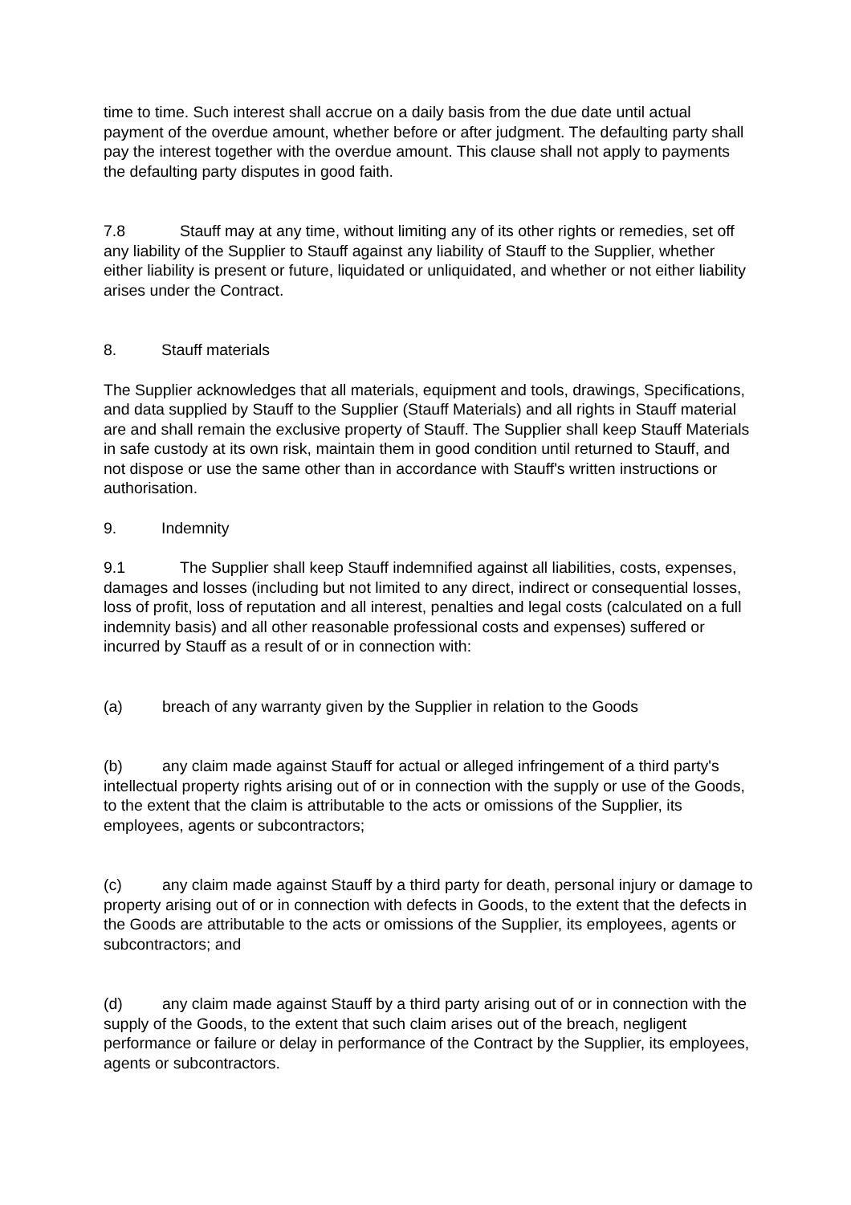time to time. Such interest shall accrue on a daily basis from the due date until actual payment of the overdue amount, whether before or after judgment. The defaulting party shall pay the interest together with the overdue amount. This clause shall not apply to payments the defaulting party disputes in good faith.
7.8 Stauff may at any time, without limiting any of its other rights or remedies, set off any liability of the Supplier to Stauff against any liability of Stauff to the Supplier, whether either liability is present or future, liquidated or unliquidated, and whether or not either liability arises under the Contract.
8. Stauff materials
The Supplier acknowledges that all materials, equipment and tools, drawings, Specifications, and data supplied by Stauff to the Supplier (Stauff Materials) and all rights in Stauff material are and shall remain the exclusive property of Stauff. The Supplier shall keep Stauff Materials in safe custody at its own risk, maintain them in good condition until returned to Stauff, and not dispose or use the same other than in accordance with Stauff's written instructions or authorisation.
9. Indemnity
9.1 The Supplier shall keep Stauff indemnified against all liabilities, costs, expenses, damages and losses (including but not limited to any direct, indirect or consequential losses, loss of profit, loss of reputation and all interest, penalties and legal costs (calculated on a full indemnity basis) and all other reasonable professional costs and expenses) suffered or incurred by Stauff as a result of or in connection with:
(a) breach of any warranty given by the Supplier in relation to the Goods
(b) any claim made against Stauff for actual or alleged infringement of a third party's intellectual property rights arising out of or in connection with the supply or use of the Goods, to the extent that the claim is attributable to the acts or omissions of the Supplier, its employees, agents or subcontractors;
(c) any claim made against Stauff by a third party for death, personal injury or damage to property arising out of or in connection with defects in Goods, to the extent that the defects in the Goods are attributable to the acts or omissions of the Supplier, its employees, agents or subcontractors; and
(d) any claim made against Stauff by a third party arising out of or in connection with the supply of the Goods, to the extent that such claim arises out of the breach, negligent performance or failure or delay in performance of the Contract by the Supplier, its employees, agents or subcontractors.